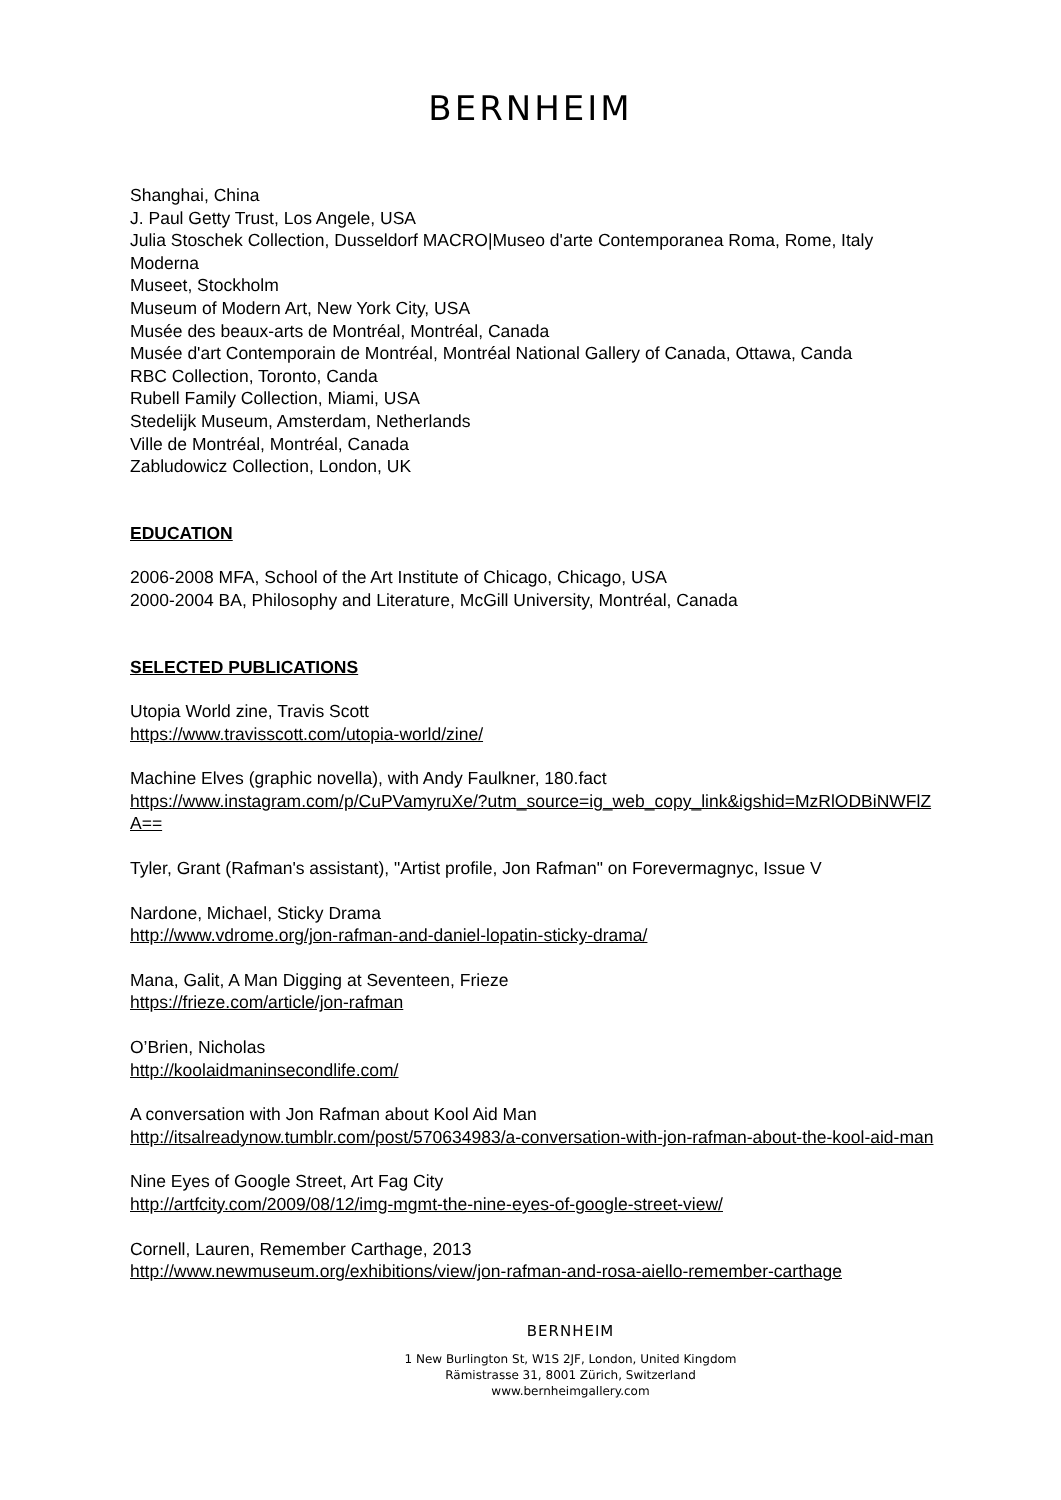BERNHEIM
Shanghai, China
J. Paul Getty Trust, Los Angele, USA
Julia Stoschek Collection, Dusseldorf MACRO|Museo d'arte Contemporanea Roma, Rome, Italy Moderna
Museet, Stockholm
Museum of Modern Art, New York City, USA
Musée des beaux-arts de Montréal, Montréal, Canada
Musée d'art Contemporain de Montréal, Montréal National Gallery of Canada, Ottawa, Canda
RBC Collection, Toronto, Canda
Rubell Family Collection, Miami, USA
Stedelijk Museum, Amsterdam, Netherlands
Ville de Montréal, Montréal, Canada
Zabludowicz Collection, London, UK
EDUCATION
2006-2008 MFA, School of the Art Institute of Chicago, Chicago, USA
2000-2004 BA, Philosophy and Literature, McGill University, Montréal, Canada
SELECTED PUBLICATIONS
Utopia World zine, Travis Scott
https://www.travisscott.com/utopia-world/zine/
Machine Elves (graphic novella), with Andy Faulkner, 180.fact
https://www.instagram.com/p/CuPVamyruXe/?utm_source=ig_web_copy_link&igshid=MzRlODBiNWFlZA==
Tyler, Grant (Rafman's assistant), "Artist profile, Jon Rafman" on Forevermagnyc, Issue V
Nardone, Michael, Sticky Drama
http://www.vdrome.org/jon-rafman-and-daniel-lopatin-sticky-drama/
Mana, Galit, A Man Digging at Seventeen, Frieze
https://frieze.com/article/jon-rafman
O’Brien, Nicholas
http://koolaidmaninsecondlife.com/
A conversation with Jon Rafman about Kool Aid Man
http://itsalreadynow.tumblr.com/post/570634983/a-conversation-with-jon-rafman-about-the-kool-aid-man
Nine Eyes of Google Street, Art Fag City
http://artfcity.com/2009/08/12/img-mgmt-the-nine-eyes-of-google-street-view/
Cornell, Lauren, Remember Carthage, 2013
http://www.newmuseum.org/exhibitions/view/jon-rafman-and-rosa-aiello-remember-carthage
BERNHEIM
1 New Burlington St, W1S 2JF, London, United Kingdom
Rämistrasse 31, 8001 Zürich, Switzerland
www.bernheimgallery.com